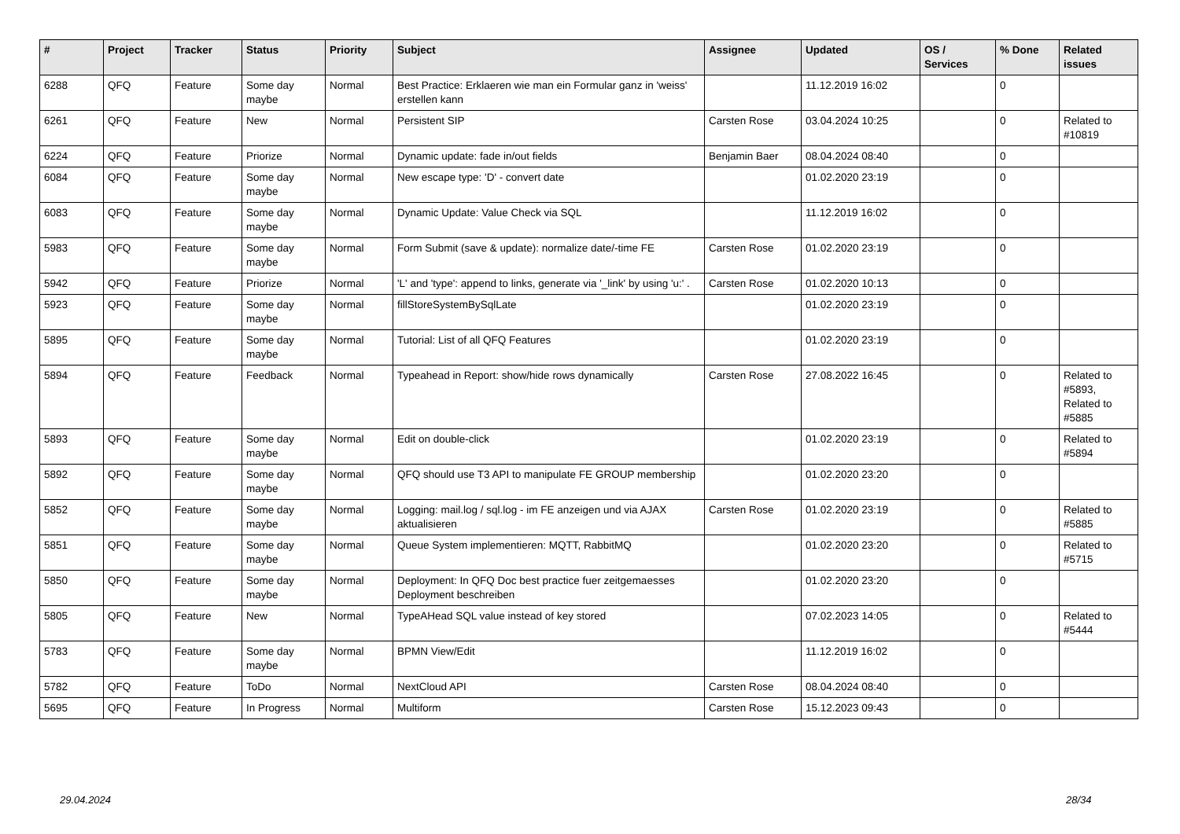| # | Project | Tracker | Status | Priority | Subject | Assignee | Updated | OS / Services | % Done | Related issues |
| --- | --- | --- | --- | --- | --- | --- | --- | --- | --- | --- |
| 6288 | QFQ | Feature | Some day maybe | Normal | Best Practice: Erklaeren wie man ein Formular ganz in 'weiss' erstellen kann | | 11.12.2019 16:02 | | 0 | |
| 6261 | QFQ | Feature | New | Normal | Persistent SIP | Carsten Rose | 03.04.2024 10:25 | | 0 | Related to #10819 |
| 6224 | QFQ | Feature | Priorize | Normal | Dynamic update: fade in/out fields | Benjamin Baer | 08.04.2024 08:40 | | 0 | |
| 6084 | QFQ | Feature | Some day maybe | Normal | New escape type: 'D' - convert date | | 01.02.2020 23:19 | | 0 | |
| 6083 | QFQ | Feature | Some day maybe | Normal | Dynamic Update: Value Check via SQL | | 11.12.2019 16:02 | | 0 | |
| 5983 | QFQ | Feature | Some day maybe | Normal | Form Submit (save & update): normalize date/-time FE | Carsten Rose | 01.02.2020 23:19 | | 0 | |
| 5942 | QFQ | Feature | Priorize | Normal | 'L' and 'type': append to links, generate via '_link' by using 'u:' . | Carsten Rose | 01.02.2020 10:13 | | 0 | |
| 5923 | QFQ | Feature | Some day maybe | Normal | fillStoreSystemBySqlLate | | 01.02.2020 23:19 | | 0 | |
| 5895 | QFQ | Feature | Some day maybe | Normal | Tutorial: List of all QFQ Features | | 01.02.2020 23:19 | | 0 | |
| 5894 | QFQ | Feature | Feedback | Normal | Typeahead in Report: show/hide rows dynamically | Carsten Rose | 27.08.2022 16:45 | | 0 | Related to #5893, Related to #5885 |
| 5893 | QFQ | Feature | Some day maybe | Normal | Edit on double-click | | 01.02.2020 23:19 | | 0 | Related to #5894 |
| 5892 | QFQ | Feature | Some day maybe | Normal | QFQ should use T3 API to manipulate FE GROUP membership | | 01.02.2020 23:20 | | 0 | |
| 5852 | QFQ | Feature | Some day maybe | Normal | Logging: mail.log / sql.log - im FE anzeigen und via AJAX aktualisieren | Carsten Rose | 01.02.2020 23:19 | | 0 | Related to #5885 |
| 5851 | QFQ | Feature | Some day maybe | Normal | Queue System implementieren: MQTT, RabbitMQ | | 01.02.2020 23:20 | | 0 | Related to #5715 |
| 5850 | QFQ | Feature | Some day maybe | Normal | Deployment: In QFQ Doc best practice fuer zeitgemaesses Deployment beschreiben | | 01.02.2020 23:20 | | 0 | |
| 5805 | QFQ | Feature | New | Normal | TypeAHead SQL value instead of key stored | | 07.02.2023 14:05 | | 0 | Related to #5444 |
| 5783 | QFQ | Feature | Some day maybe | Normal | BPMN View/Edit | | 11.12.2019 16:02 | | 0 | |
| 5782 | QFQ | Feature | ToDo | Normal | NextCloud API | Carsten Rose | 08.04.2024 08:40 | | 0 | |
| 5695 | QFQ | Feature | In Progress | Normal | Multiform | Carsten Rose | 15.12.2023 09:43 | | 0 | |
29.04.2024 28/34